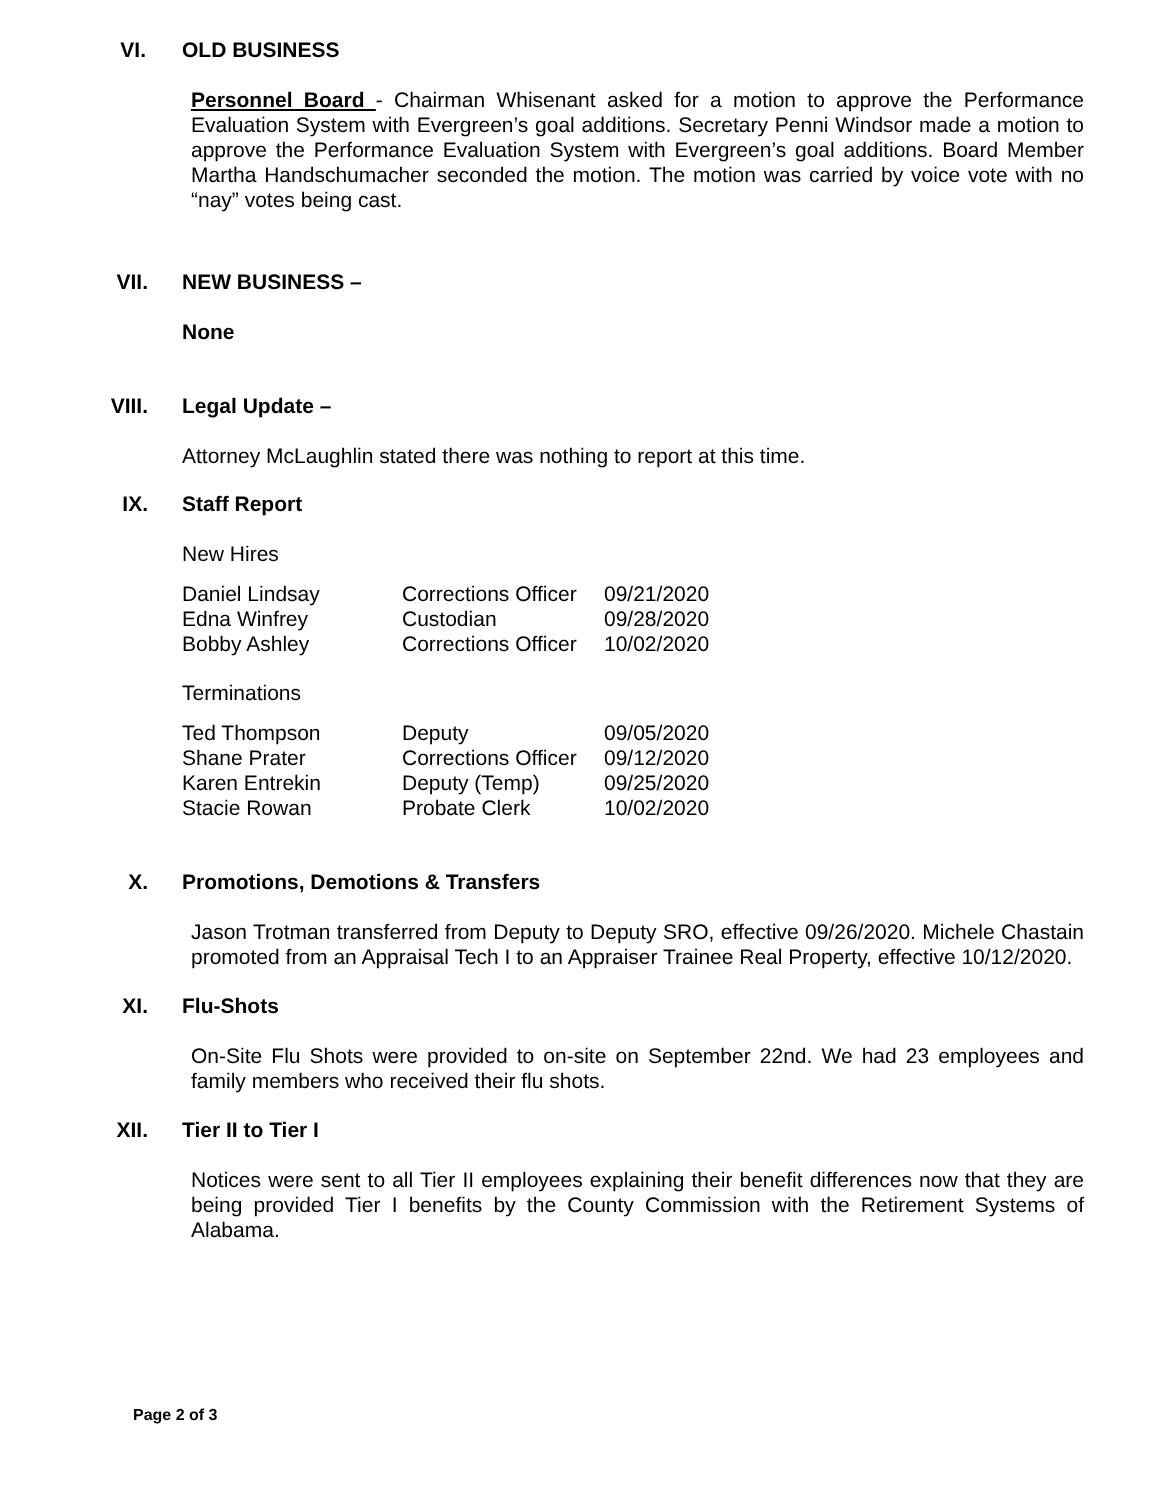VI. OLD BUSINESS
Personnel Board - Chairman Whisenant asked for a motion to approve the Performance Evaluation System with Evergreen’s goal additions. Secretary Penni Windsor made a motion to approve the Performance Evaluation System with Evergreen’s goal additions. Board Member Martha Handschumacher seconded the motion. The motion was carried by voice vote with no “nay” votes being cast.
VII. NEW BUSINESS –
None
VIII. Legal Update –
Attorney McLaughlin stated there was nothing to report at this time.
IX. Staff Report
New Hires
| Daniel Lindsay | Corrections Officer | 09/21/2020 |
| Edna Winfrey | Custodian | 09/28/2020 |
| Bobby Ashley | Corrections Officer | 10/02/2020 |
Terminations
| Ted Thompson | Deputy | 09/05/2020 |
| Shane Prater | Corrections Officer | 09/12/2020 |
| Karen Entrekin | Deputy (Temp) | 09/25/2020 |
| Stacie Rowan | Probate Clerk | 10/02/2020 |
X. Promotions, Demotions & Transfers
Jason Trotman transferred from Deputy to Deputy SRO, effective 09/26/2020. Michele Chastain promoted from an Appraisal Tech I to an Appraiser Trainee Real Property, effective 10/12/2020.
XI. Flu-Shots
On-Site Flu Shots were provided to on-site on September 22nd. We had 23 employees and family members who received their flu shots.
XII. Tier II to Tier I
Notices were sent to all Tier II employees explaining their benefit differences now that they are being provided Tier I benefits by the County Commission with the Retirement Systems of Alabama.
Page 2 of 3